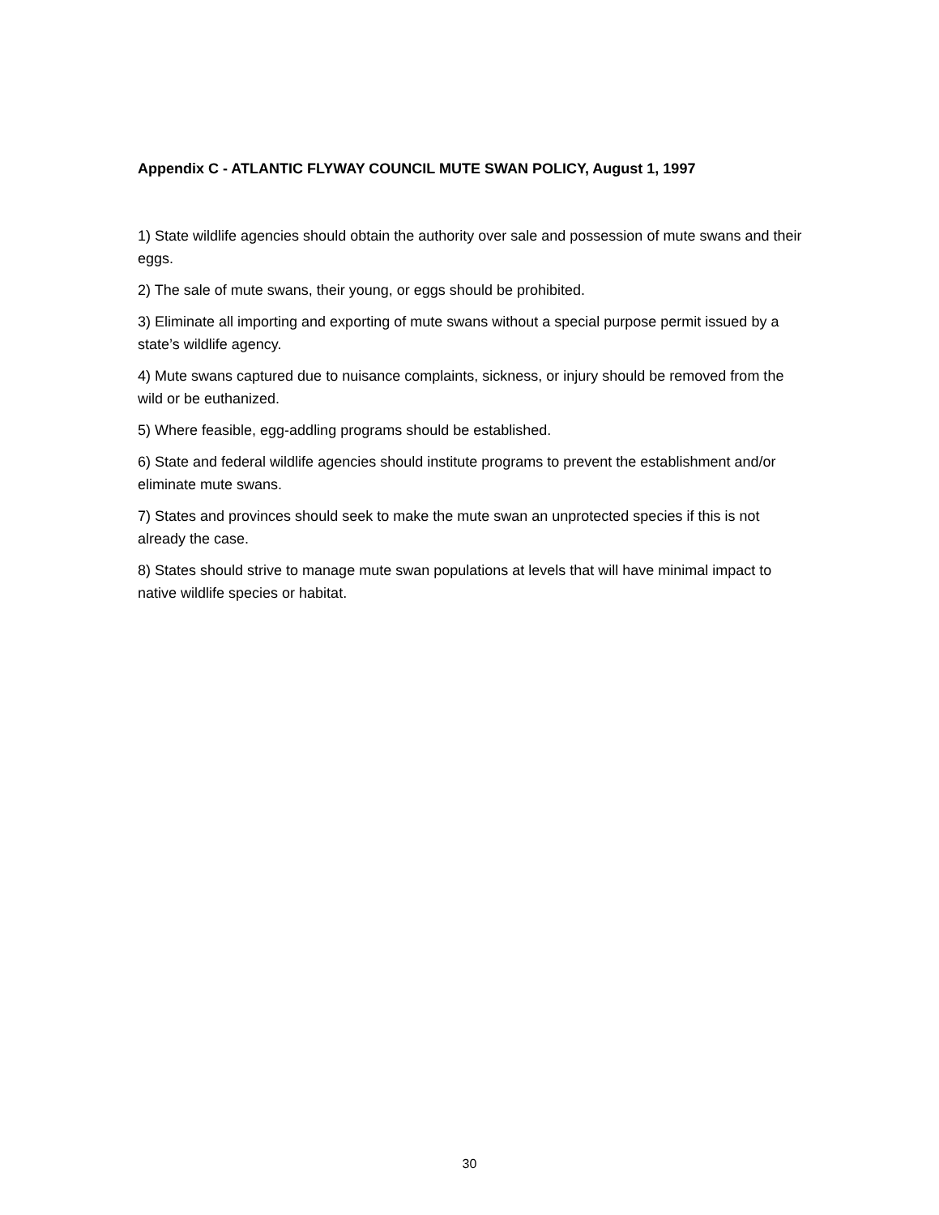Appendix C - ATLANTIC FLYWAY COUNCIL MUTE SWAN POLICY, August 1, 1997
1) State wildlife agencies should obtain the authority over sale and possession of mute swans and their eggs.
2) The sale of mute swans, their young, or eggs should be prohibited.
3) Eliminate all importing and exporting of mute swans without a special purpose permit issued by a state’s wildlife agency.
4) Mute swans captured due to nuisance complaints, sickness, or injury should be removed from the wild or be euthanized.
5) Where feasible, egg-addling programs should be established.
6) State and federal wildlife agencies should institute programs to prevent the establishment and/or eliminate mute swans.
7) States and provinces should seek to make the mute swan an unprotected species if this is not already the case.
8) States should strive to manage mute swan populations at levels that will have minimal impact to native wildlife species or habitat.
30